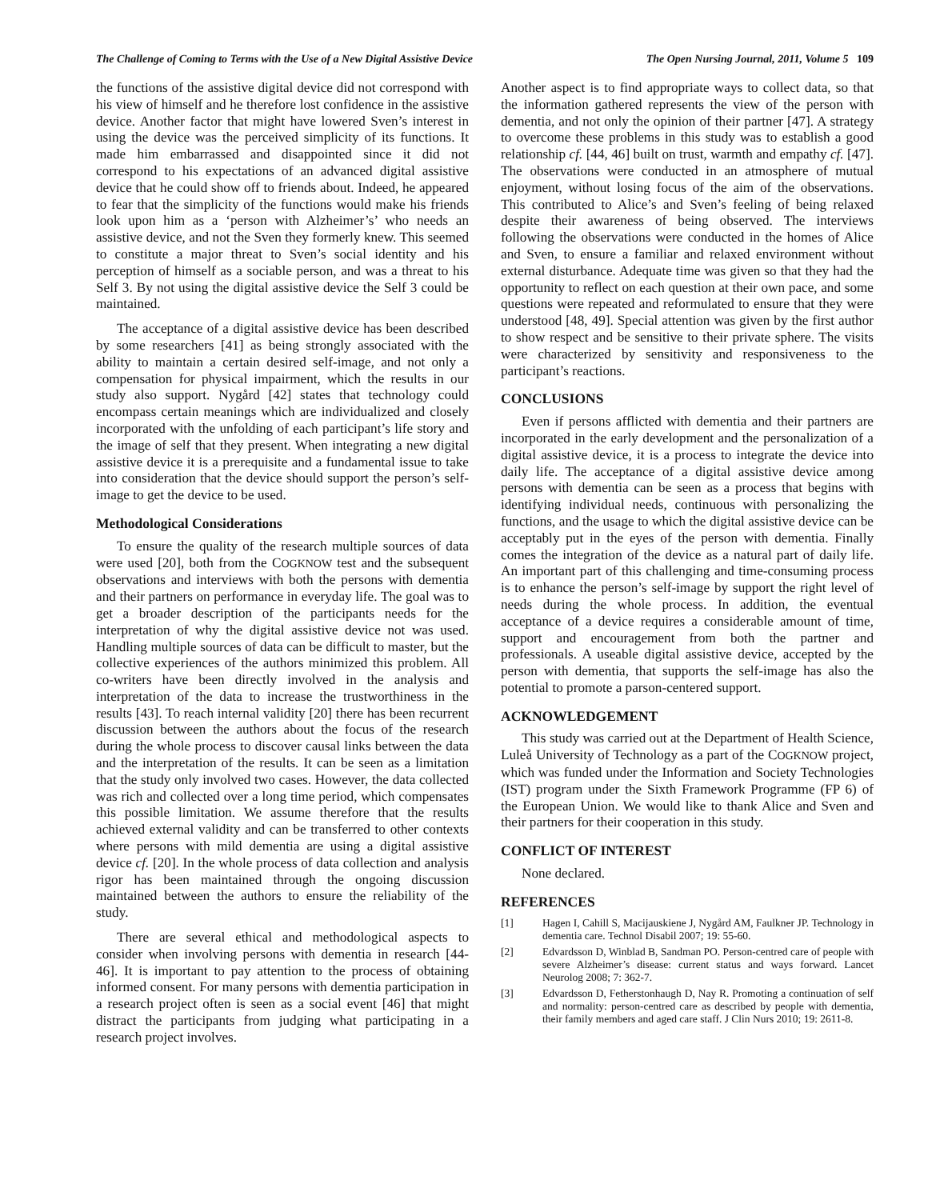The Challenge of Coming to Terms with the Use of a New Digital Assistive Device The Open Nursing Journal, 2011, Volume 5 109
the functions of the assistive digital device did not correspond with his view of himself and he therefore lost confidence in the assistive device. Another factor that might have lowered Sven’s interest in using the device was the perceived simplicity of its functions. It made him embarrassed and disappointed since it did not correspond to his expectations of an advanced digital assistive device that he could show off to friends about. Indeed, he appeared to fear that the simplicity of the functions would make his friends look upon him as a ‘person with Alzheimer’s’ who needs an assistive device, and not the Sven they formerly knew. This seemed to constitute a major threat to Sven’s social identity and his perception of himself as a sociable person, and was a threat to his Self 3. By not using the digital assistive device the Self 3 could be maintained.
The acceptance of a digital assistive device has been described by some researchers [41] as being strongly associated with the ability to maintain a certain desired self-image, and not only a compensation for physical impairment, which the results in our study also support. Nygård [42] states that technology could encompass certain meanings which are individualized and closely incorporated with the unfolding of each participant’s life story and the image of self that they present. When integrating a new digital assistive device it is a prerequisite and a fundamental issue to take into consideration that the device should support the person’s self-image to get the device to be used.
Methodological Considerations
To ensure the quality of the research multiple sources of data were used [20], both from the COGKNOW test and the subsequent observations and interviews with both the persons with dementia and their partners on performance in everyday life. The goal was to get a broader description of the participants needs for the interpretation of why the digital assistive device not was used. Handling multiple sources of data can be difficult to master, but the collective experiences of the authors minimized this problem. All co-writers have been directly involved in the analysis and interpretation of the data to increase the trustworthiness in the results [43]. To reach internal validity [20] there has been recurrent discussion between the authors about the focus of the research during the whole process to discover causal links between the data and the interpretation of the results. It can be seen as a limitation that the study only involved two cases. However, the data collected was rich and collected over a long time period, which compensates this possible limitation. We assume therefore that the results achieved external validity and can be transferred to other contexts where persons with mild dementia are using a digital assistive device cf. [20]. In the whole process of data collection and analysis rigor has been maintained through the ongoing discussion maintained between the authors to ensure the reliability of the study.
There are several ethical and methodological aspects to consider when involving persons with dementia in research [44-46]. It is important to pay attention to the process of obtaining informed consent. For many persons with dementia participation in a research project often is seen as a social event [46] that might distract the participants from judging what participating in a research project involves.
Another aspect is to find appropriate ways to collect data, so that the information gathered represents the view of the person with dementia, and not only the opinion of their partner [47]. A strategy to overcome these problems in this study was to establish a good relationship cf. [44, 46] built on trust, warmth and empathy cf. [47]. The observations were conducted in an atmosphere of mutual enjoyment, without losing focus of the aim of the observations. This contributed to Alice’s and Sven’s feeling of being relaxed despite their awareness of being observed. The interviews following the observations were conducted in the homes of Alice and Sven, to ensure a familiar and relaxed environment without external disturbance. Adequate time was given so that they had the opportunity to reflect on each question at their own pace, and some questions were repeated and reformulated to ensure that they were understood [48, 49]. Special attention was given by the first author to show respect and be sensitive to their private sphere. The visits were characterized by sensitivity and responsiveness to the participant’s reactions.
CONCLUSIONS
Even if persons afflicted with dementia and their partners are incorporated in the early development and the personalization of a digital assistive device, it is a process to integrate the device into daily life. The acceptance of a digital assistive device among persons with dementia can be seen as a process that begins with identifying individual needs, continuous with personalizing the functions, and the usage to which the digital assistive device can be acceptably put in the eyes of the person with dementia. Finally comes the integration of the device as a natural part of daily life. An important part of this challenging and time-consuming process is to enhance the person’s self-image by support the right level of needs during the whole process. In addition, the eventual acceptance of a device requires a considerable amount of time, support and encouragement from both the partner and professionals. A useable digital assistive device, accepted by the person with dementia, that supports the self-image has also the potential to promote a parson-centered support.
ACKNOWLEDGEMENT
This study was carried out at the Department of Health Science, Luleå University of Technology as a part of the COGKNOW project, which was funded under the Information and Society Technologies (IST) program under the Sixth Framework Programme (FP 6) of the European Union. We would like to thank Alice and Sven and their partners for their cooperation in this study.
CONFLICT OF INTEREST
None declared.
REFERENCES
[1] Hagen I, Cahill S, Macijauskiene J, Nygård AM, Faulkner JP. Technology in dementia care. Technol Disabil 2007; 19: 55-60.
[2] Edvardsson D, Winblad B, Sandman PO. Person-centred care of people with severe Alzheimer’s disease: current status and ways forward. Lancet Neurolog 2008; 7: 362-7.
[3] Edvardsson D, Fetherstonhaugh D, Nay R. Promoting a continuation of self and normality: person-centred care as described by people with dementia, their family members and aged care staff. J Clin Nurs 2010; 19: 2611-8.